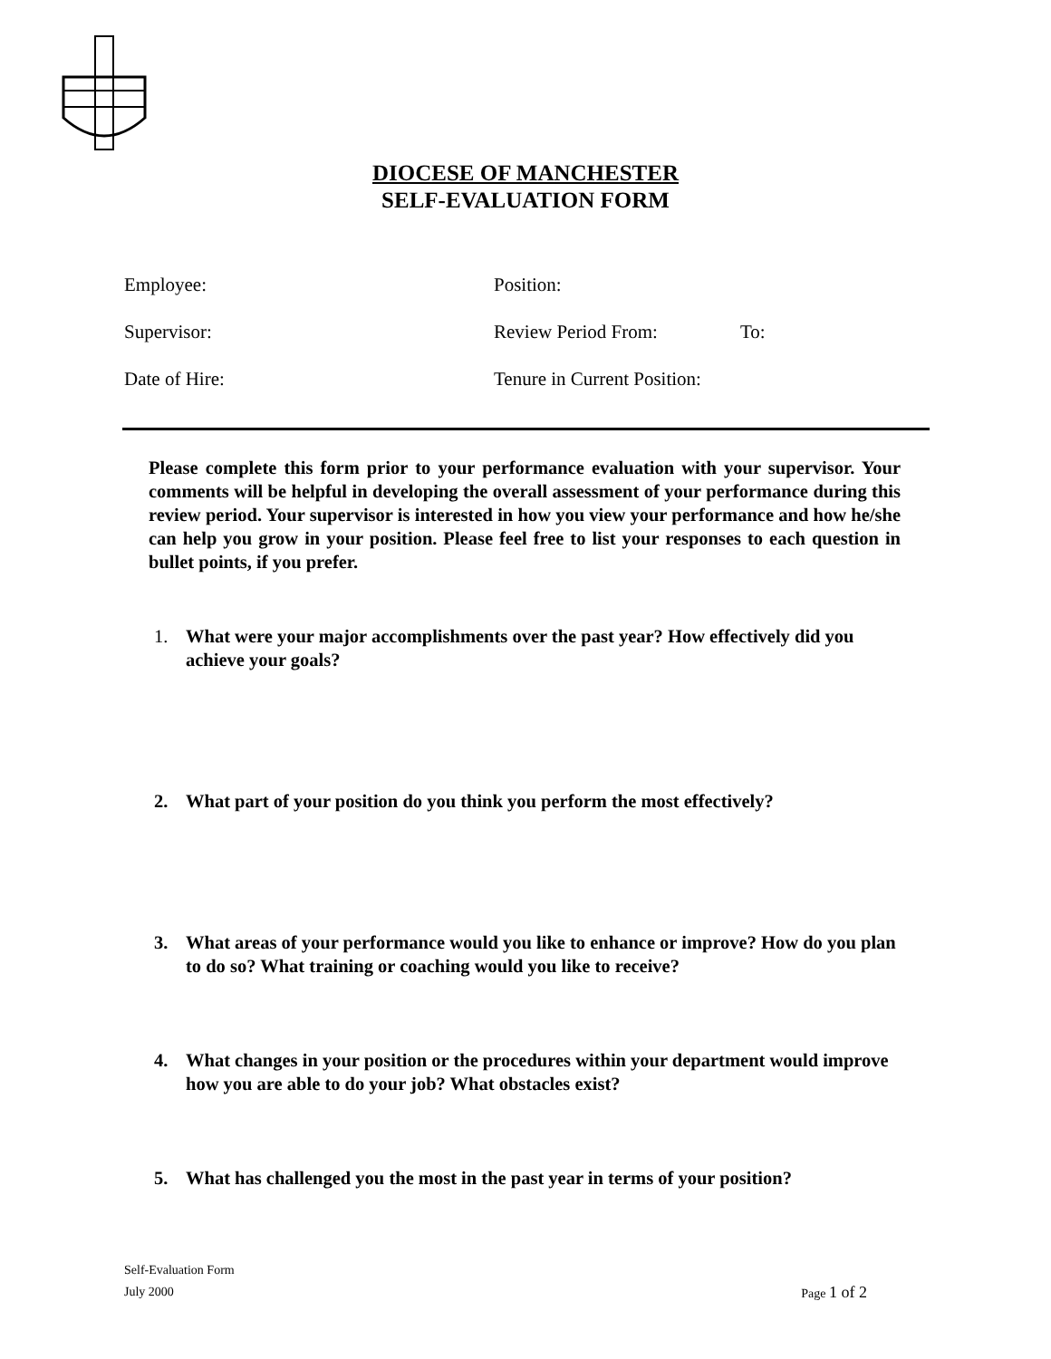DIOCESE OF MANCHESTER
SELF-EVALUATION FORM
Employee: Position:
Supervisor: Review Period From: To:
Date of Hire: Tenure in Current Position:
Please complete this form prior to your performance evaluation with your supervisor. Your comments will be helpful in developing the overall assessment of your performance during this review period. Your supervisor is interested in how you view your performance and how he/she can help you grow in your position. Please feel free to list your responses to each question in bullet points, if you prefer.
1. What were your major accomplishments over the past year? How effectively did you achieve your goals?
2. What part of your position do you think you perform the most effectively?
3. What areas of your performance would you like to enhance or improve? How do you plan to do so? What training or coaching would you like to receive?
4. What changes in your position or the procedures within your department would improve how you are able to do your job? What obstacles exist?
5. What has challenged you the most in the past year in terms of your position?
Self-Evaluation Form
July 2000 Page 1 of 2